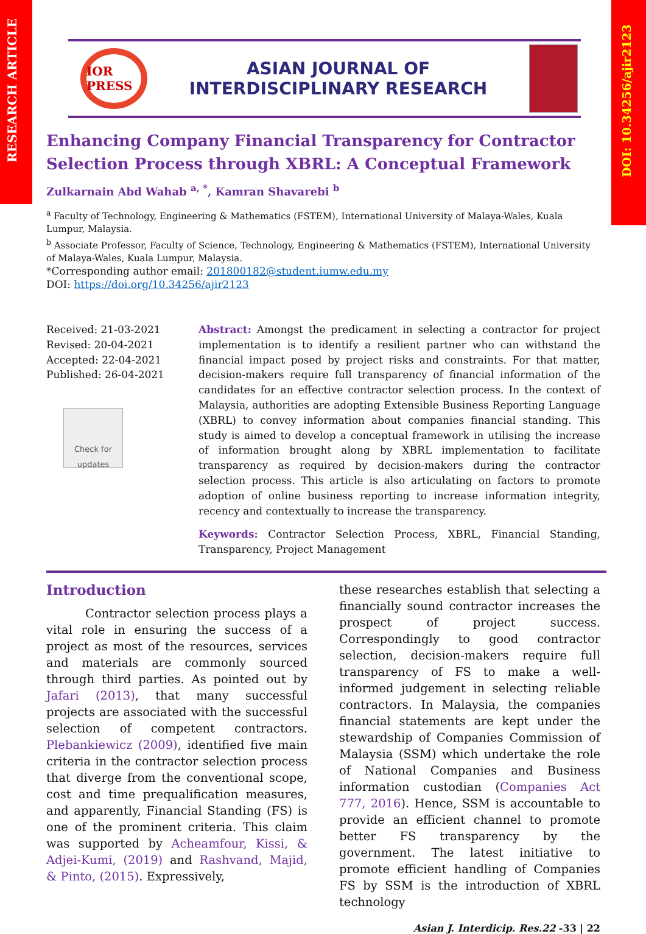RESEARCH ARTICLE
DOI: 10.34256/ajir2123
IOR PRESS
ASIAN JOURNAL OF
INTERDISCIPLINARY RESEARCH
Enhancing Company Financial Transparency for Contractor Selection Process through XBRL: A Conceptual Framework
Zulkarnain Abd Wahab <sup>a, *</sup>, Kamran Shavarebi <sup>b</sup>
<sup>a</sup> Faculty of Technology, Engineering & Mathematics (FSTEM), International University of Malaya-Wales, Kuala Lumpur, Malaysia.
<sup>b</sup> Associate Professor, Faculty of Science, Technology, Engineering & Mathematics (FSTEM), International University of Malaya-Wales, Kuala Lumpur, Malaysia.
*Corresponding author email: 201800182@student.iumw.edu.my
DOI: https://doi.org/10.34256/ajir2123
Received: 21-03-2021
Revised: 20-04-2021
Accepted: 22-04-2021
Published: 26-04-2021
Check for updates
Abstract: Amongst the predicament in selecting a contractor for project implementation is to identify a resilient partner who can withstand the financial impact posed by project risks and constraints. For that matter, decision-makers require full transparency of financial information of the candidates for an effective contractor selection process. In the context of Malaysia, authorities are adopting Extensible Business Reporting Language (XBRL) to convey information about companies financial standing. This study is aimed to develop a conceptual framework in utilising the increase of information brought along by XBRL implementation to facilitate transparency as required by decision-makers during the contractor selection process. This article is also articulating on factors to promote adoption of online business reporting to increase information integrity, recency and contextually to increase the transparency.
Keywords: Contractor Selection Process, XBRL, Financial Standing, Transparency, Project Management
Introduction
Contractor selection process plays a vital role in ensuring the success of a project as most of the resources, services and materials are commonly sourced through third parties. As pointed out by Jafari (2013), that many successful projects are associated with the successful selection of competent contractors. Plebankiewicz (2009), identified five main criteria in the contractor selection process that diverge from the conventional scope, cost and time prequalification measures, and apparently, Financial Standing (FS) is one of the prominent criteria. This claim was supported by Acheamfour, Kissi, & Adjei-Kumi, (2019) and Rashvand, Majid, & Pinto, (2015). Expressively,
these researches establish that selecting a financially sound contractor increases the prospect of project success. Correspondingly to good contractor selection, decision-makers require full transparency of FS to make a well-informed judgement in selecting reliable contractors. In Malaysia, the companies financial statements are kept under the stewardship of Companies Commission of Malaysia (SSM) which undertake the role of National Companies and Business information custodian (Companies Act 777, 2016). Hence, SSM is accountable to provide an efficient channel to promote better FS transparency by the government. The latest initiative to promote efficient handling of Companies FS by SSM is the introduction of XBRL technology
Asian J. Interdicip. Res.22 -33 | 22